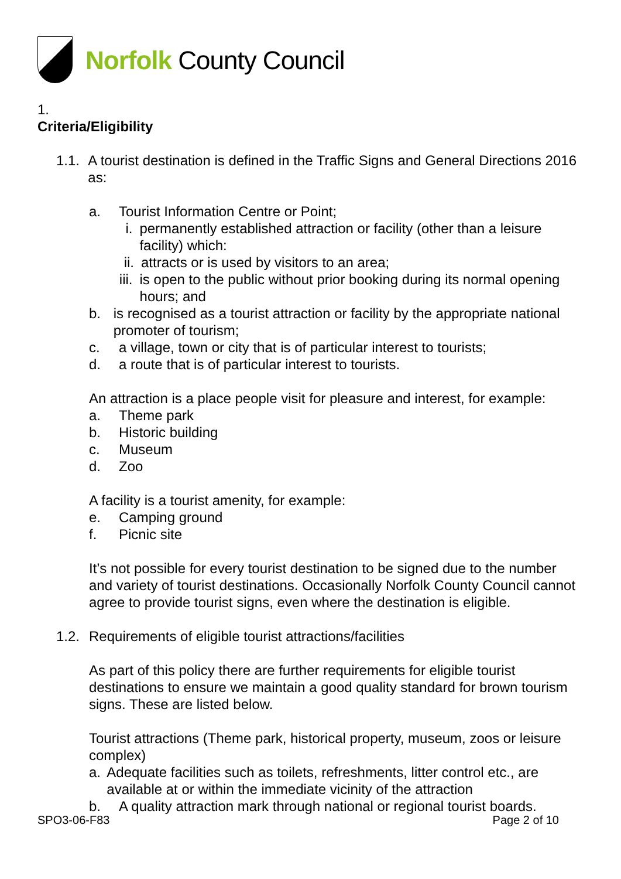Norfolk County Council
1.
Criteria/Eligibility
1.1.
A tourist destination is defined in the Traffic Signs and General Directions 2016 as:
a. Tourist Information Centre or Point;
i. permanently established attraction or facility (other than a leisure facility) which:
ii.
attracts or is used by visitors to an area;
iii.
is open to the public without prior booking during its normal opening hours; and
b. is recognised as a tourist attraction or facility by the appropriate national promoter of tourism;
c. a village, town or city that is of particular interest to tourists;
d. a route that is of particular interest to tourists.
An attraction is a place people visit for pleasure and interest, for example:
a. Theme park
b. Historic building
c. Museum
d. Zoo
A facility is a tourist amenity, for example:
e. Camping ground
f. Picnic site
It’s not possible for every tourist destination to be signed due to the number and variety of tourist destinations. Occasionally Norfolk County Council cannot agree to provide tourist signs, even where the destination is eligible.
1.2.
Requirements of eligible tourist attractions/facilities
As part of this policy there are further requirements for eligible tourist destinations to ensure we maintain a good quality standard for brown tourism signs. These are listed below.
Tourist attractions (Theme park, historical property, museum, zoos or leisure complex)
a. Adequate facilities such as toilets, refreshments, litter control etc., are available at or within the immediate vicinity of the attraction
b. A quality attraction mark through national or regional tourist boards.
SPO3-06-F83 Page 2 of 10